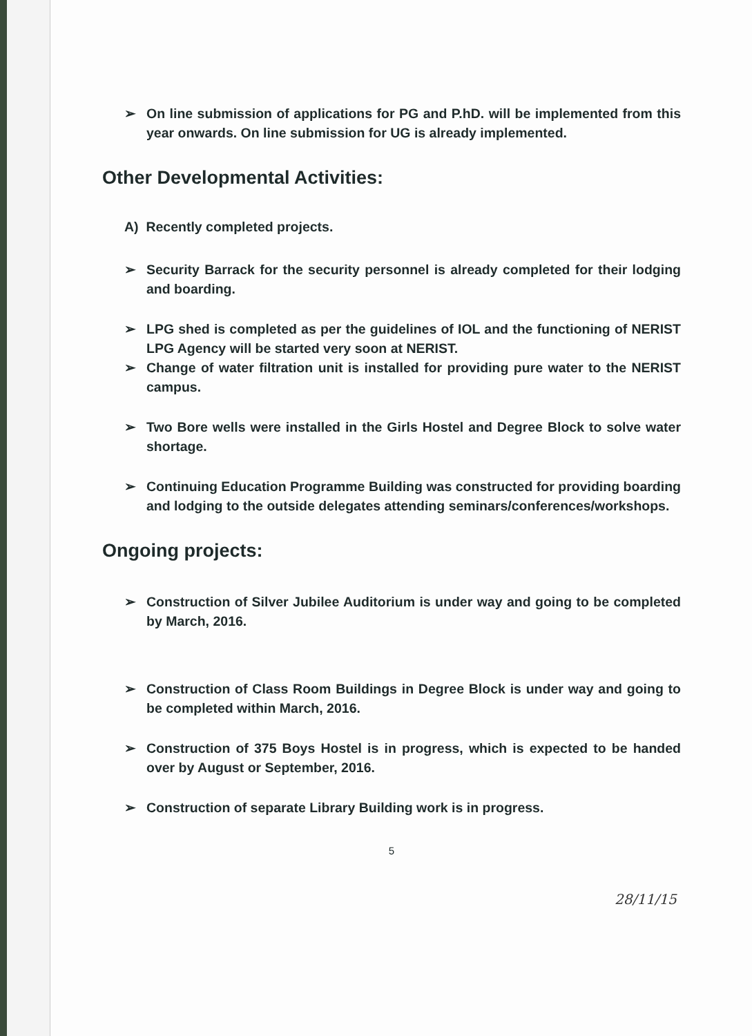➢ On line submission of applications for PG and P.hD. will be implemented from this year onwards. On line submission for UG is already implemented.
Other Developmental Activities:
A) Recently completed projects.
➢ Security Barrack for the security personnel is already completed for their lodging and boarding.
➢ LPG shed is completed as per the guidelines of IOL and the functioning of NERIST LPG Agency will be started very soon at NERIST.
➢ Change of water filtration unit is installed for providing pure water to the NERIST campus.
➢ Two Bore wells were installed in the Girls Hostel and Degree Block to solve water shortage.
➢ Continuing Education Programme Building was constructed for providing boarding and lodging to the outside delegates attending seminars/conferences/workshops.
Ongoing projects:
➢ Construction of Silver Jubilee Auditorium is under way and going to be completed by March, 2016.
➢ Construction of Class Room Buildings in Degree Block is under way and going to be completed within March, 2016.
➢ Construction of 375 Boys Hostel is in progress, which is expected to be handed over by August or September, 2016.
➢ Construction of separate Library Building work is in progress.
5
28/11/15